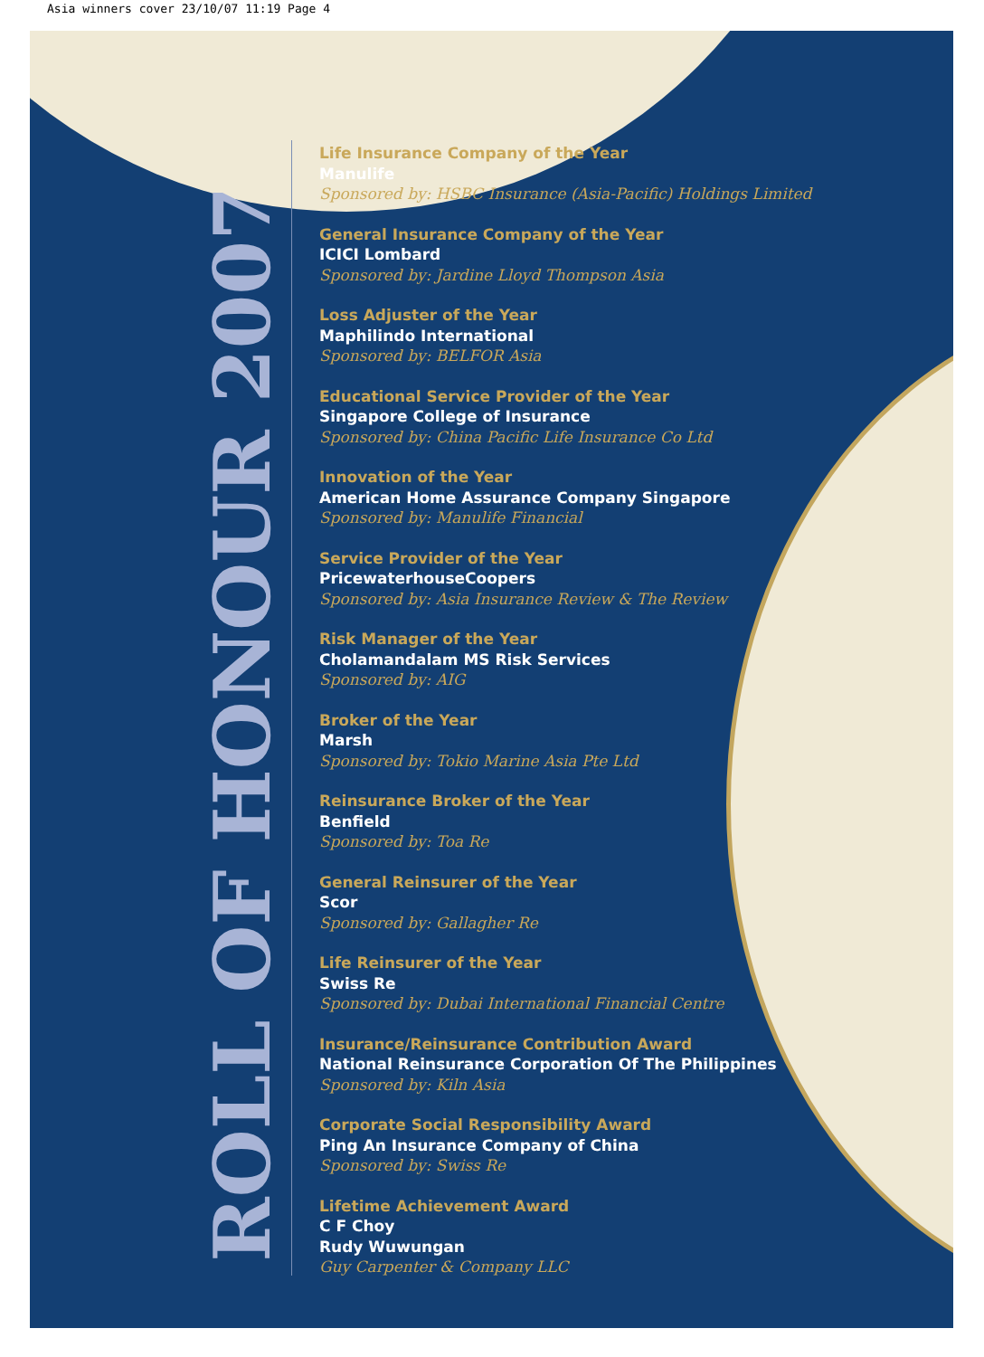Asia winners cover 23/10/07 11:19 Page 4
ROLL OF HONOUR 2007
Life Insurance Company of the Year
Manulife
Sponsored by: HSBC Insurance (Asia-Pacific) Holdings Limited
General Insurance Company of the Year
ICICI Lombard
Sponsored by: Jardine Lloyd Thompson Asia
Loss Adjuster of the Year
Maphilindo International
Sponsored by: BELFOR Asia
Educational Service Provider of the Year
Singapore College of Insurance
Sponsored by: China Pacific Life Insurance Co Ltd
Innovation of the Year
American Home Assurance Company Singapore
Sponsored by: Manulife Financial
Service Provider of the Year
PricewaterhouseCoopers
Sponsored by: Asia Insurance Review & The Review
Risk Manager of the Year
Cholamandalam MS Risk Services
Sponsored by: AIG
Broker of the Year
Marsh
Sponsored by: Tokio Marine Asia Pte Ltd
Reinsurance Broker of the Year
Benfield
Sponsored by: Toa Re
General Reinsurer of the Year
Scor
Sponsored by: Gallagher Re
Life Reinsurer of the Year
Swiss Re
Sponsored by: Dubai International Financial Centre
Insurance/Reinsurance Contribution Award
National Reinsurance Corporation Of The Philippines
Sponsored by: Kiln Asia
Corporate Social Responsibility Award
Ping An Insurance Company of China
Sponsored by: Swiss Re
Lifetime Achievement Award
C F Choy
Rudy Wuwungan
Guy Carpenter & Company LLC